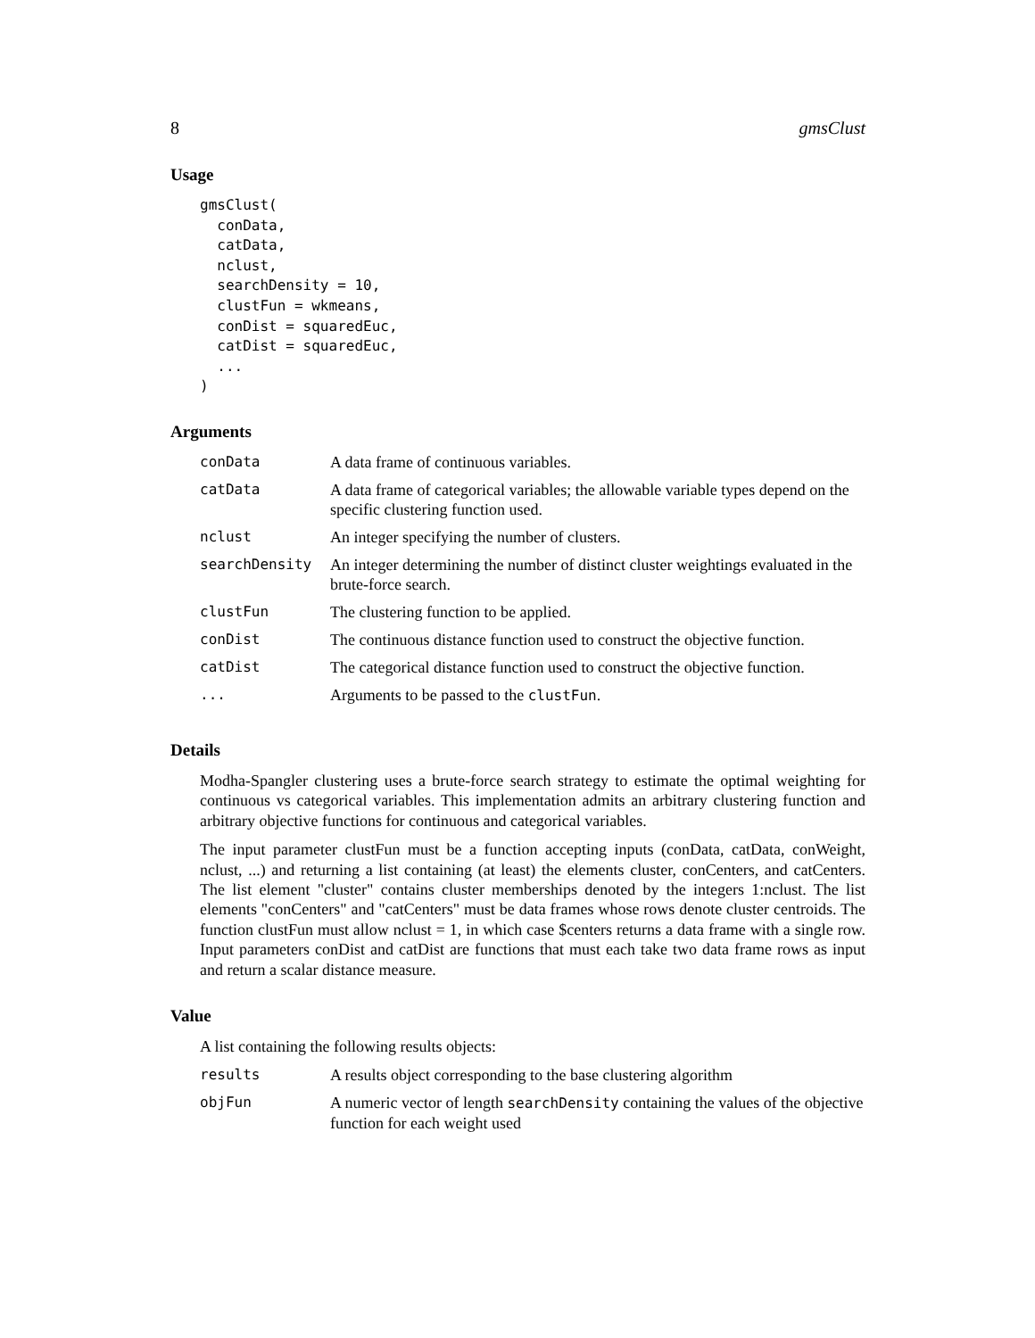8 gmsClust
Usage
gmsClust(
  conData,
  catData,
  nclust,
  searchDensity = 10,
  clustFun = wkmeans,
  conDist = squaredEuc,
  catDist = squaredEuc,
  ...
)
Arguments
| conData | A data frame of continuous variables. |
| catData | A data frame of categorical variables; the allowable variable types depend on the specific clustering function used. |
| nclust | An integer specifying the number of clusters. |
| searchDensity | An integer determining the number of distinct cluster weightings evaluated in the brute-force search. |
| clustFun | The clustering function to be applied. |
| conDist | The continuous distance function used to construct the objective function. |
| catDist | The categorical distance function used to construct the objective function. |
| ... | Arguments to be passed to the clustFun . |
Details
Modha-Spangler clustering uses a brute-force search strategy to estimate the optimal weighting for continuous vs categorical variables. This implementation admits an arbitrary clustering function and arbitrary objective functions for continuous and categorical variables.
The input parameter clustFun must be a function accepting inputs (conData, catData, conWeight, nclust, ...) and returning a list containing (at least) the elements cluster, conCenters, and catCenters. The list element "cluster" contains cluster memberships denoted by the integers 1:nclust. The list elements "conCenters" and "catCenters" must be data frames whose rows denote cluster centroids. The function clustFun must allow nclust = 1, in which case $centers returns a data frame with a single row. Input parameters conDist and catDist are functions that must each take two data frame rows as input and return a scalar distance measure.
Value
A list containing the following results objects:
| results | A results object corresponding to the base clustering algorithm |
| objFun | A numeric vector of length searchDensity containing the values of the objective function for each weight used |